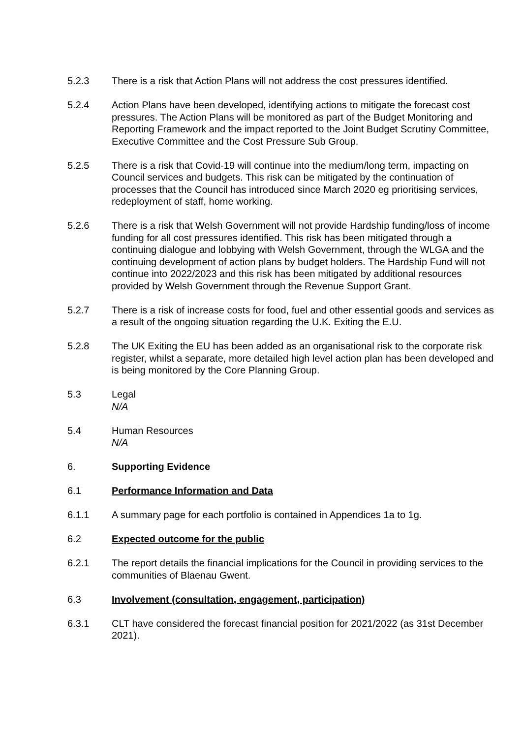5.2.3 There is a risk that Action Plans will not address the cost pressures identified.
5.2.4 Action Plans have been developed, identifying actions to mitigate the forecast cost pressures. The Action Plans will be monitored as part of the Budget Monitoring and Reporting Framework and the impact reported to the Joint Budget Scrutiny Committee, Executive Committee and the Cost Pressure Sub Group.
5.2.5 There is a risk that Covid-19 will continue into the medium/long term, impacting on Council services and budgets. This risk can be mitigated by the continuation of processes that the Council has introduced since March 2020 eg prioritising services, redeployment of staff, home working.
5.2.6 There is a risk that Welsh Government will not provide Hardship funding/loss of income funding for all cost pressures identified. This risk has been mitigated through a continuing dialogue and lobbying with Welsh Government, through the WLGA and the continuing development of action plans by budget holders. The Hardship Fund will not continue into 2022/2023 and this risk has been mitigated by additional resources provided by Welsh Government through the Revenue Support Grant.
5.2.7 There is a risk of increase costs for food, fuel and other essential goods and services as a result of the ongoing situation regarding the U.K. Exiting the E.U.
5.2.8 The UK Exiting the EU has been added as an organisational risk to the corporate risk register, whilst a separate, more detailed high level action plan has been developed and is being monitored by the Core Planning Group.
5.3 Legal
N/A
5.4 Human Resources
N/A
6. Supporting Evidence
6.1 Performance Information and Data
6.1.1 A summary page for each portfolio is contained in Appendices 1a to 1g.
6.2 Expected outcome for the public
6.2.1 The report details the financial implications for the Council in providing services to the communities of Blaenau Gwent.
6.3 Involvement (consultation, engagement, participation)
6.3.1 CLT have considered the forecast financial position for 2021/2022 (as 31st December 2021).